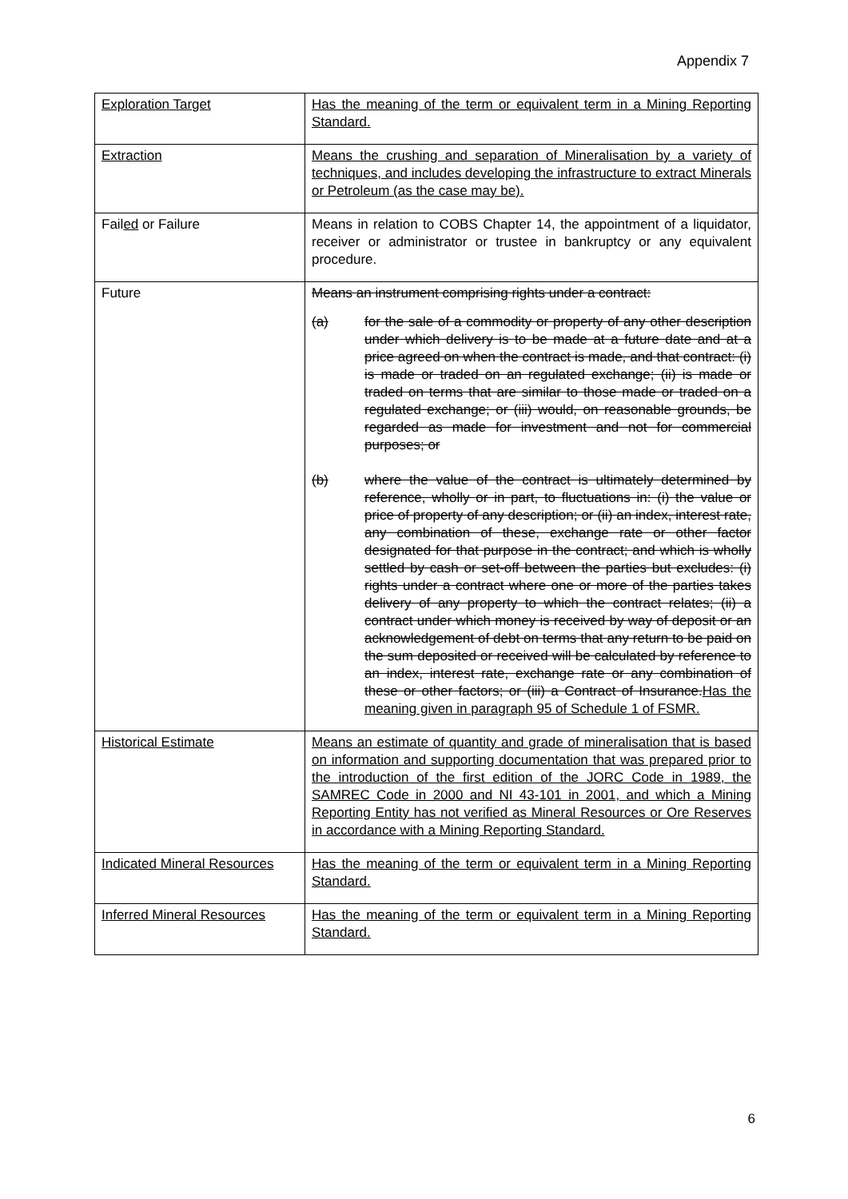Appendix 7
| Exploration Target | Has the meaning of the term or equivalent term in a Mining Reporting Standard. |
| Extraction | Means the crushing and separation of Mineralisation by a variety of techniques, and includes developing the infrastructure to extract Minerals or Petroleum (as the case may be). |
| Fail ed or Failure | Means in relation to COBS Chapter 14, the appointment of a liquidator, receiver or administrator or trustee in bankruptcy or any equivalent procedure. |
| Future | Means an instrument comprising rights under a contract: (a) for the sale of a commodity or property of any other description under which delivery is to be made at a future date and at a price agreed on when the contract is made, and that contract: (i) is made or traded on an regulated exchange; (ii) is made or traded on terms that are similar to those made or traded on a regulated exchange; or (iii) would, on reasonable grounds, be regarded as made for investment and not for commercial purposes; or (b) where the value of the contract is ultimately determined by reference, wholly or in part, to fluctuations in: (i) the value or price of property of any description; or (ii) an index, interest rate, any combination of these, exchange rate or other factor designated for that purpose in the contract; and which is wholly settled by cash or set-off between the parties but excludes: (i) rights under a contract where one or more of the parties takes delivery of any property to which the contract relates; (ii) a contract under which money is received by way of deposit or an acknowledgement of debt on terms that any return to be paid on the sum deposited or received will be calculated by reference to an index, interest rate, exchange rate or any combination of these or other factors; or (iii) a Contract of Insurance. Has the meaning given in paragraph 95 of Schedule 1 of FSMR. |
| Historical Estimate | Means an estimate of quantity and grade of mineralisation that is based on information and supporting documentation that was prepared prior to the introduction of the first edition of the JORC Code in 1989, the SAMREC Code in 2000 and NI 43-101 in 2001, and which a Mining Reporting Entity has not verified as Mineral Resources or Ore Reserves in accordance with a Mining Reporting Standard. |
| Indicated Mineral Resources | Has the meaning of the term or equivalent term in a Mining Reporting Standard. |
| Inferred Mineral Resources | Has the meaning of the term or equivalent term in a Mining Reporting Standard. |
6